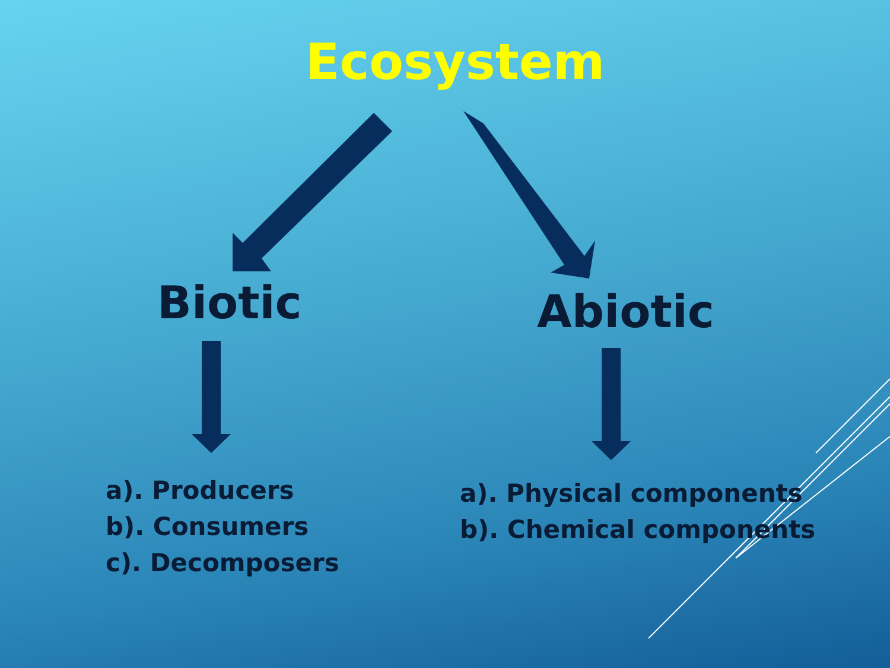Ecosystem
Biotic Abiotic
a). Producers
b). Consumers
c). Decomposers
a). Physical components
b). Chemical components